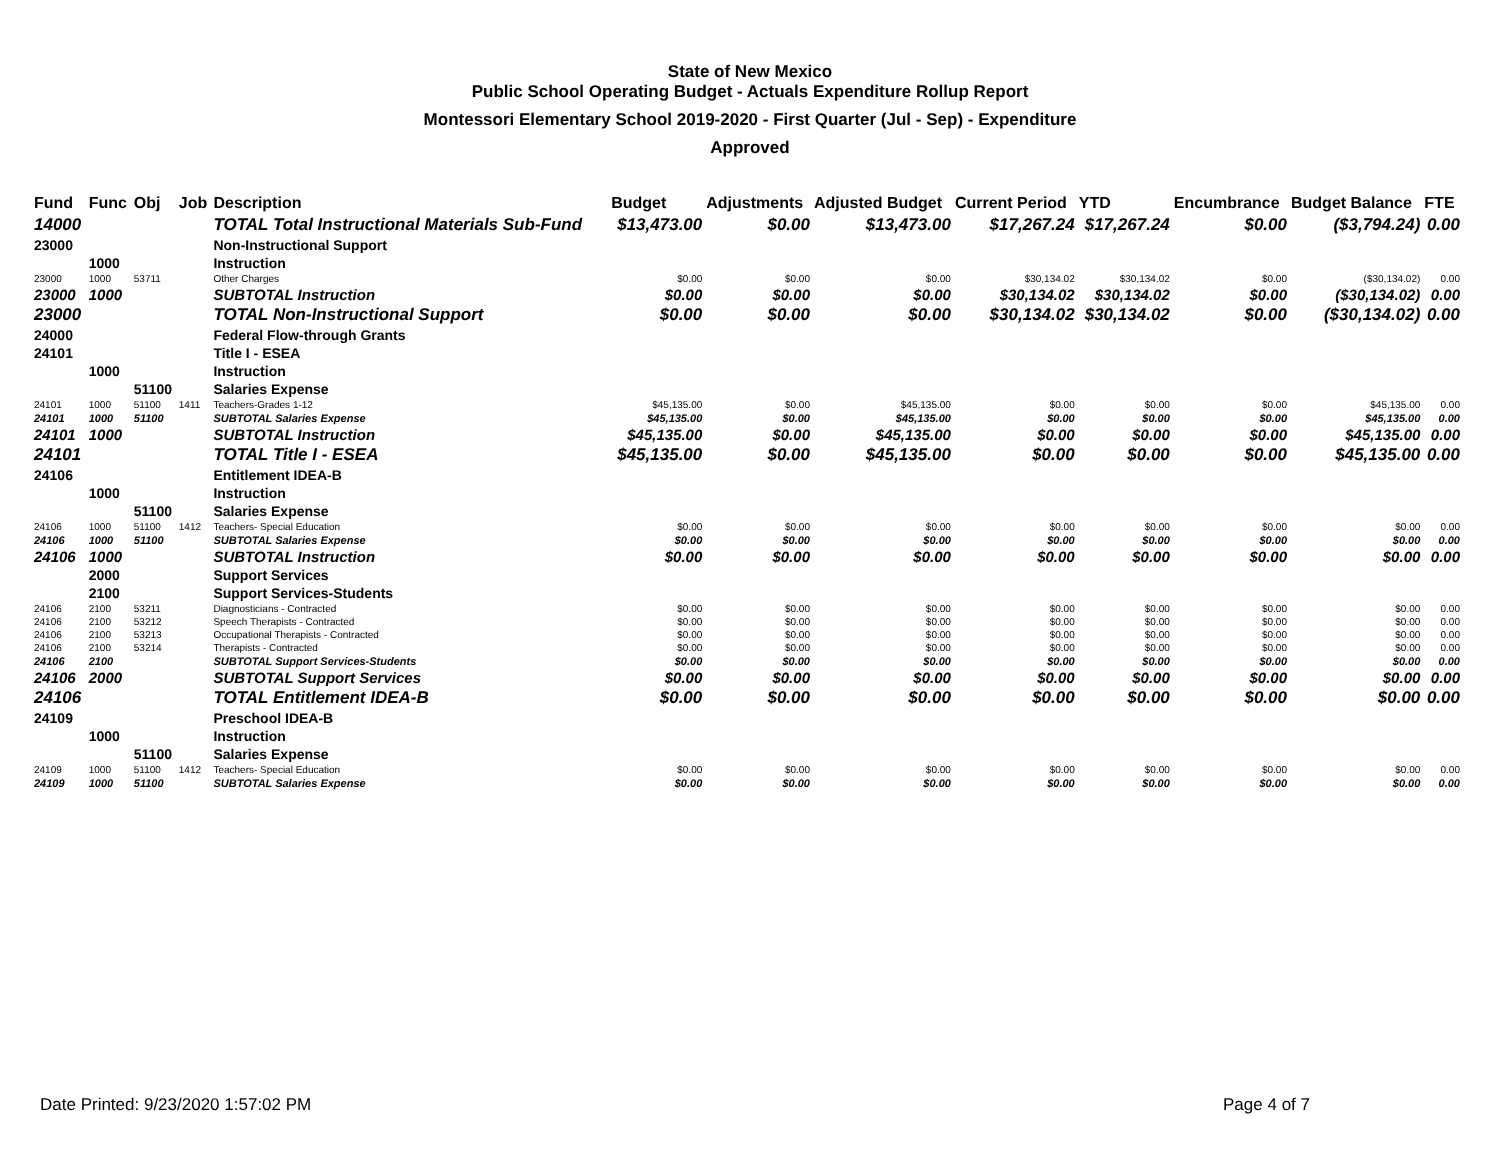State of New Mexico
Public School Operating Budget - Actuals Expenditure Rollup Report
Montessori Elementary School 2019-2020 - First Quarter (Jul - Sep) - Expenditure
Approved
| Fund | Func | Obj | Job | Description | Budget | Adjustments | Adjusted Budget | Current Period | YTD | Encumbrance | Budget Balance | FTE |
| --- | --- | --- | --- | --- | --- | --- | --- | --- | --- | --- | --- | --- |
| 14000 | | | | TOTAL Total Instructional Materials Sub-Fund | $13,473.00 | $0.00 | $13,473.00 | $17,267.24 | $17,267.24 | $0.00 | ($3,794.24) | 0.00 |
| 23000 | | | | Non-Instructional Support | | | | | | | | |
| | 1000 | | | Instruction | | | | | | | | |
| 23000 | 1000 | 53711 | | Other Charges | $0.00 | $0.00 | $0.00 | $30,134.02 | $30,134.02 | $0.00 | ($30,134.02) | 0.00 |
| 23000 | 1000 | | | SUBTOTAL Instruction | $0.00 | $0.00 | $0.00 | $30,134.02 | $30,134.02 | $0.00 | ($30,134.02) | 0.00 |
| 23000 | | | | TOTAL Non-Instructional Support | $0.00 | $0.00 | $0.00 | $30,134.02 | $30,134.02 | $0.00 | ($30,134.02) | 0.00 |
| 24000 | | | | Federal Flow-through Grants | | | | | | | | |
| 24101 | | | | Title I - ESEA | | | | | | | | |
| | 1000 | | | Instruction | | | | | | | | |
| | | 51100 | | Salaries Expense | | | | | | | | |
| 24101 | 1000 | 51100 | 1411 | Teachers-Grades 1-12 | $45,135.00 | $0.00 | $45,135.00 | $0.00 | $0.00 | $0.00 | $45,135.00 | 0.00 |
| 24101 | 1000 | 51100 | | SUBTOTAL Salaries Expense | $45,135.00 | $0.00 | $45,135.00 | $0.00 | $0.00 | $0.00 | $45,135.00 | 0.00 |
| 24101 | 1000 | | | SUBTOTAL Instruction | $45,135.00 | $0.00 | $45,135.00 | $0.00 | $0.00 | $0.00 | $45,135.00 | 0.00 |
| 24101 | | | | TOTAL Title I - ESEA | $45,135.00 | $0.00 | $45,135.00 | $0.00 | $0.00 | $0.00 | $45,135.00 | 0.00 |
| 24106 | | | | Entitlement IDEA-B | | | | | | | | |
| | 1000 | | | Instruction | | | | | | | | |
| | | 51100 | | Salaries Expense | | | | | | | | |
| 24106 | 1000 | 51100 | 1412 | Teachers- Special Education | $0.00 | $0.00 | $0.00 | $0.00 | $0.00 | $0.00 | $0.00 | 0.00 |
| 24106 | 1000 | 51100 | | SUBTOTAL Salaries Expense | $0.00 | $0.00 | $0.00 | $0.00 | $0.00 | $0.00 | $0.00 | 0.00 |
| 24106 | 1000 | | | SUBTOTAL Instruction | $0.00 | $0.00 | $0.00 | $0.00 | $0.00 | $0.00 | $0.00 | 0.00 |
| | 2000 | | | Support Services | | | | | | | | |
| | 2100 | | | Support Services-Students | | | | | | | | |
| 24106 | 2100 | 53211 | | Diagnosticians - Contracted | $0.00 | $0.00 | $0.00 | $0.00 | $0.00 | $0.00 | $0.00 | 0.00 |
| 24106 | 2100 | 53212 | | Speech Therapists - Contracted | $0.00 | $0.00 | $0.00 | $0.00 | $0.00 | $0.00 | $0.00 | 0.00 |
| 24106 | 2100 | 53213 | | Occupational Therapists - Contracted | $0.00 | $0.00 | $0.00 | $0.00 | $0.00 | $0.00 | $0.00 | 0.00 |
| 24106 | 2100 | 53214 | | Therapists - Contracted | $0.00 | $0.00 | $0.00 | $0.00 | $0.00 | $0.00 | $0.00 | 0.00 |
| 24106 | 2100 | | | SUBTOTAL Support Services-Students | $0.00 | $0.00 | $0.00 | $0.00 | $0.00 | $0.00 | $0.00 | 0.00 |
| 24106 | 2000 | | | SUBTOTAL Support Services | $0.00 | $0.00 | $0.00 | $0.00 | $0.00 | $0.00 | $0.00 | 0.00 |
| 24106 | | | | TOTAL Entitlement IDEA-B | $0.00 | $0.00 | $0.00 | $0.00 | $0.00 | $0.00 | $0.00 | 0.00 |
| 24109 | | | | Preschool IDEA-B | | | | | | | | |
| | 1000 | | | Instruction | | | | | | | | |
| | | 51100 | | Salaries Expense | | | | | | | | |
| 24109 | 1000 | 51100 | 1412 | Teachers- Special Education | $0.00 | $0.00 | $0.00 | $0.00 | $0.00 | $0.00 | $0.00 | 0.00 |
| 24109 | 1000 | 51100 | | SUBTOTAL Salaries Expense | $0.00 | $0.00 | $0.00 | $0.00 | $0.00 | $0.00 | $0.00 | 0.00 |
Date Printed: 9/23/2020 1:57:02 PM Page 4 of 7